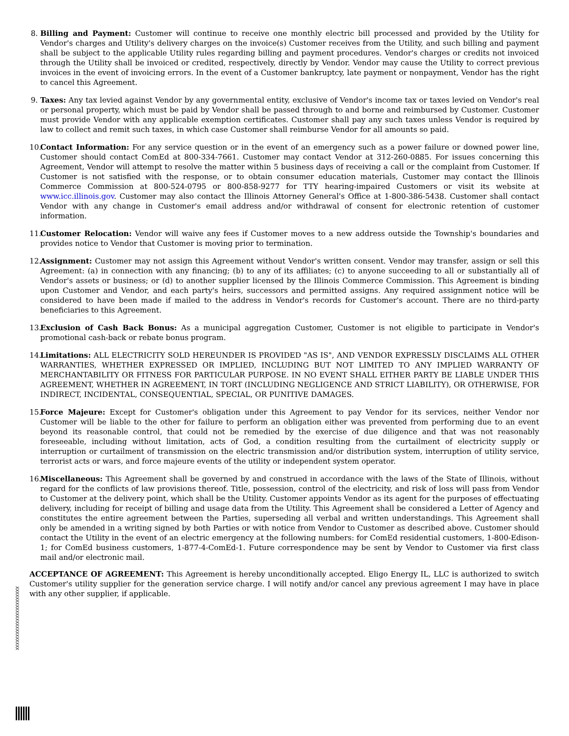8. Billing and Payment: Customer will continue to receive one monthly electric bill processed and provided by the Utility for Vendor's charges and Utility's delivery charges on the invoice(s) Customer receives from the Utility, and such billing and payment shall be subject to the applicable Utility rules regarding billing and payment procedures. Vendor's charges or credits not invoiced through the Utility shall be invoiced or credited, respectively, directly by Vendor. Vendor may cause the Utility to correct previous invoices in the event of invoicing errors. In the event of a Customer bankruptcy, late payment or nonpayment, Vendor has the right to cancel this Agreement.
9. Taxes: Any tax levied against Vendor by any governmental entity, exclusive of Vendor's income tax or taxes levied on Vendor's real or personal property, which must be paid by Vendor shall be passed through to and borne and reimbursed by Customer. Customer must provide Vendor with any applicable exemption certificates. Customer shall pay any such taxes unless Vendor is required by law to collect and remit such taxes, in which case Customer shall reimburse Vendor for all amounts so paid.
10.
Contact Information: For any service question or in the event of an emergency such as a power failure or downed power line, Customer should contact ComEd at 800-334-7661. Customer may contact Vendor at 312-260-0885. For issues concerning this Agreement, Vendor will attempt to resolve the matter within 5 business days of receiving a call or the complaint from Customer. If Customer is not satisfied with the response, or to obtain consumer education materials, Customer may contact the Illinois Commerce Commission at 800-524-0795 or 800-858-9277 for TTY hearing-impaired Customers or visit its website at www.icc.illinois.gov. Customer may also contact the Illinois Attorney General's Office at 1-800-386-5438. Customer shall contact Vendor with any change in Customer's email address and/or withdrawal of consent for electronic retention of customer information.
11.
Customer Relocation: Vendor will waive any fees if Customer moves to a new address outside the Township's boundaries and provides notice to Vendor that Customer is moving prior to termination.
12.
Assignment: Customer may not assign this Agreement without Vendor's written consent. Vendor may transfer, assign or sell this Agreement: (a) in connection with any financing; (b) to any of its affiliates; (c) to anyone succeeding to all or substantially all of Vendor's assets or business; or (d) to another supplier licensed by the Illinois Commerce Commission. This Agreement is binding upon Customer and Vendor, and each party's heirs, successors and permitted assigns. Any required assignment notice will be considered to have been made if mailed to the address in Vendor's records for Customer's account. There are no third-party beneficiaries to this Agreement.
13.
Exclusion of Cash Back Bonus: As a municipal aggregation Customer, Customer is not eligible to participate in Vendor's promotional cash-back or rebate bonus program.
14.
Limitations: ALL ELECTRICITY SOLD HEREUNDER IS PROVIDED "AS IS", AND VENDOR EXPRESSLY DISCLAIMS ALL OTHER WARRANTIES, WHETHER EXPRESSED OR IMPLIED, INCLUDING BUT NOT LIMITED TO ANY IMPLIED WARRANTY OF MERCHANTABILITY OR FITNESS FOR PARTICULAR PURPOSE. IN NO EVENT SHALL EITHER PARTY BE LIABLE UNDER THIS AGREEMENT, WHETHER IN AGREEMENT, IN TORT (INCLUDING NEGLIGENCE AND STRICT LIABILITY), OR OTHERWISE, FOR INDIRECT, INCIDENTAL, CONSEQUENTIAL, SPECIAL, OR PUNITIVE DAMAGES.
15.
Force Majeure: Except for Customer's obligation under this Agreement to pay Vendor for its services, neither Vendor nor Customer will be liable to the other for failure to perform an obligation either was prevented from performing due to an event beyond its reasonable control, that could not be remedied by the exercise of due diligence and that was not reasonably foreseeable, including without limitation, acts of God, a condition resulting from the curtailment of electricity supply or interruption or curtailment of transmission on the electric transmission and/or distribution system, interruption of utility service, terrorist acts or wars, and force majeure events of the utility or independent system operator.
16.
Miscellaneous: This Agreement shall be governed by and construed in accordance with the laws of the State of Illinois, without regard for the conflicts of law provisions thereof. Title, possession, control of the electricity, and risk of loss will pass from Vendor to Customer at the delivery point, which shall be the Utility. Customer appoints Vendor as its agent for the purposes of effectuating delivery, including for receipt of billing and usage data from the Utility. This Agreement shall be considered a Letter of Agency and constitutes the entire agreement between the Parties, superseding all verbal and written understandings. This Agreement shall only be amended in a writing signed by both Parties or with notice from Vendor to Customer as described above. Customer should contact the Utility in the event of an electric emergency at the following numbers: for ComEd residential customers, 1-800-Edison-1; for ComEd business customers, 1-877-4-ComEd-1. Future correspondence may be sent by Vendor to Customer via first class mail and/or electronic mail.
ACCEPTANCE OF AGREEMENT: This Agreement is hereby unconditionally accepted. Eligo Energy IL, LLC is authorized to switch Customer's utility supplier for the generation service charge. I will notify and/or cancel any previous agreement I may have in place with any other supplier, if applicable.
XXXXXXXXXXXXXXXXXXXXXXXX